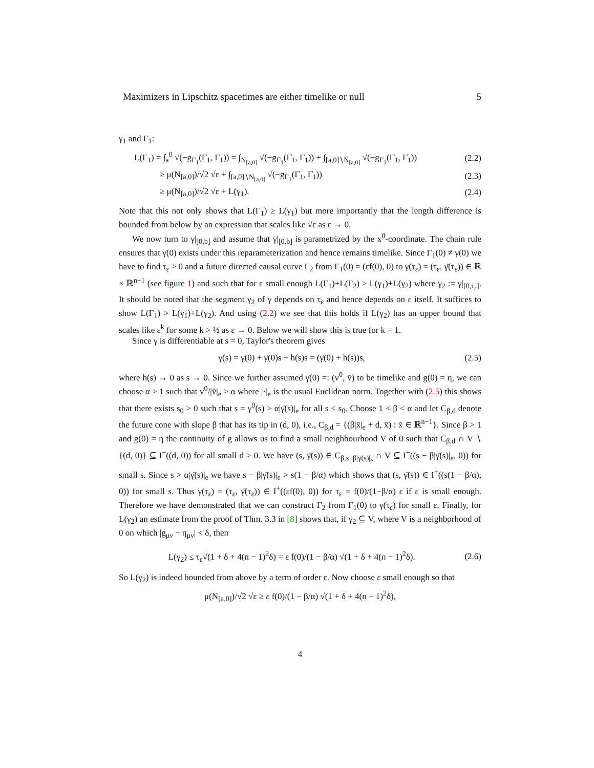Maximizers in Lipschitz spacetimes are either timelike or null 5
γ<sub>1</sub> and Γ<sub>1</sub>:
L(Γ<sub>1</sub>) = ∫<sub>a</sub><sup>0</sup> √(−g<sub>Γ<sub>1</sub></sub>(Γ̇<sub>1</sub>, Γ̇<sub>1</sub>)) = ∫<sub>N<sub>[a,0]</sub></sub> √(−g<sub>Γ<sub>1</sub></sub>(Γ̇<sub>1</sub>, Γ̇<sub>1</sub>)) + ∫<sub>[a,0]∖N<sub>[a,0]</sub></sub> √(−g<sub>Γ<sub>1</sub></sub>(Γ̇<sub>1</sub>, Γ̇<sub>1</sub>)) (2.2)
≥ μ(N<sub>[a,0]</sub>)/√2 √ε + ∫<sub>[a,0]∖N<sub>[a,0]</sub></sub> √(−g<sub>Γ<sub>1</sub></sub>(Γ̇<sub>1</sub>, Γ̇<sub>1</sub>)) (2.3)
≥ μ(N<sub>[a,0]</sub>)/√2 √ε + L(γ<sub>1</sub>). (2.4)
Note that this not only shows that L(Γ<sub>1</sub>) ≥ L(γ<sub>1</sub>) but more importantly that the length difference is bounded from below by an expression that scales like √ε as ε → 0.
We now turn to γ|<sub>[0,b]</sub> and assume that γ|<sub>[0,b]</sub> is parametrized by the x<sup>0</sup>-coordinate. The chain rule ensures that γ̇(0) exists under this reparameterization and hence remains timelike. Since Γ<sub>1</sub>(0) ≠ γ(0) we have to find τ<sub>ε</sub> > 0 and a future directed causal curve Γ<sub>2</sub> from Γ<sub>1</sub>(0) = (εf(0), 0) to γ(τ<sub>ε</sub>) = (τ<sub>ε</sub>, γ̄(τ<sub>ε</sub>)) ∈ ℝ × ℝ<sup>n−1</sup> (see figure 1) and such that for ε small enough L(Γ<sub>1</sub>)+L(Γ<sub>2</sub>) > L(γ<sub>1</sub>)+L(γ<sub>2</sub>) where γ<sub>2</sub> := γ|<sub>[0,τ<sub>ε</sub>]</sub>. It should be noted that the segment γ<sub>2</sub> of γ depends on τ<sub>ε</sub> and hence depends on ε itself. It suffices to show L(Γ<sub>1</sub>) > L(γ<sub>1</sub>)+L(γ<sub>2</sub>). And using (2.2) we see that this holds if L(γ<sub>2</sub>) has an upper bound that scales like ε<sup>k</sup> for some k > ½ as ε → 0. Below we will show this is true for k = 1.
Since γ is differentiable at s = 0, Taylor's theorem gives
γ(s) = γ(0) + γ̇(0)s + h(s)s = (γ̇(0) + h(s))s, (2.5)
where h(s) → 0 as s → 0. Since we further assumed γ̇(0) =: (v<sup>0</sup>, v̄) to be timelike and g(0) = η, we can choose α > 1 such that v<sup>0</sup>/|v̄|<sub>e</sub> > α where |·|<sub>e</sub> is the usual Euclidean norm. Together with (2.5) this shows that there exists s<sub>0</sub> > 0 such that s = γ<sup>0</sup>(s) > α|γ̄(s)|<sub>e</sub> for all s < s<sub>0</sub>. Choose 1 < β < α and let C<sub>β,d</sub> denote the future cone with slope β that has its tip in (d, 0), i.e., C<sub>β,d</sub> = {(β|x̄|<sub>e</sub> + d, x̄) : x̄ ∈ ℝ<sup>n−1</sup>}. Since β > 1 and g(0) = η the continuity of g allows us to find a small neighbourhood V of 0 such that C<sub>β,d</sub> ∩ V ∖ {(d, 0)} ⊆ I<sup>+</sup>((d, 0)) for all small d > 0. We have (s, γ̄(s)) ∈ C<sub>β,s−β|γ̄(s)|<sub>e</sub></sub> ∩ V ⊆ I<sup>+</sup>((s − β|γ̄(s)|<sub>e</sub>, 0)) for small s. Since s > α|γ̄(s)|<sub>e</sub> we have s − β|γ̄(s)|<sub>e</sub> > s(1 − β/α) which shows that (s, γ̄(s)) ∈ I<sup>+</sup>((s(1 − β/α), 0)) for small s. Thus γ(τ<sub>ε</sub>) = (τ<sub>ε</sub>, γ̄(τ<sub>ε</sub>)) ∈ I<sup>+</sup>((εf(0), 0)) for τ<sub>ε</sub> = f(0)/(1−β/α) ε if ε is small enough. Therefore we have demonstrated that we can construct Γ<sub>2</sub> from Γ<sub>1</sub>(0) to γ(τ<sub>ε</sub>) for small ε. Finally, for L(γ<sub>2</sub>) an estimate from the proof of Thm. 3.3 in [8] shows that, if γ<sub>2</sub> ⊆ V, where V is a neighborhood of 0 on which |g<sub>μν</sub> − η<sub>μν</sub>| < δ, then
L(γ<sub>2</sub>) ≤ τ<sub>ε</sub>√(1 + δ + 4(n − 1)<sup>2</sup>δ) = ε f(0)/(1 − β/α) √(1 + δ + 4(n − 1)<sup>2</sup>δ). (2.6)
So L(γ<sub>2</sub>) is indeed bounded from above by a term of order ε. Now choose ε small enough so that
μ(N<sub>[a,0]</sub>)/√2 √ε ≥ ε f(0)/(1 − β/α) √(1 + δ + 4(n − 1)<sup>2</sup>δ),
4